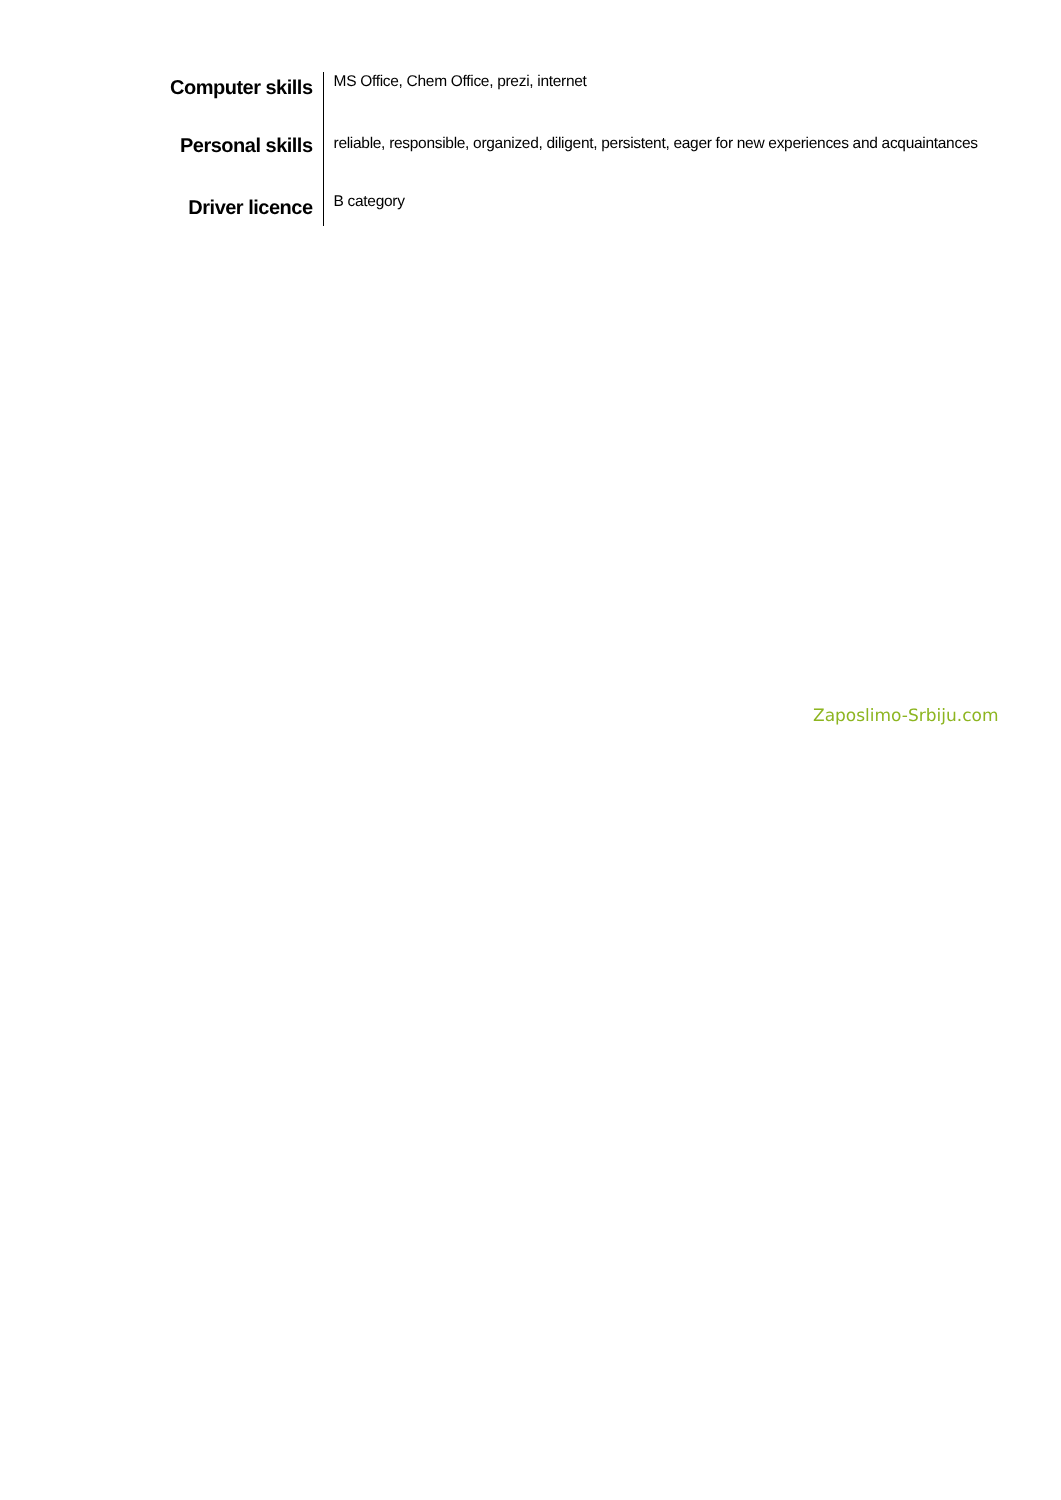| Computer skills | MS Office, Chem Office, prezi, internet |
| Personal skills | reliable, responsible, organized, diligent, persistent, eager for new experiences and acquaintances |
| Driver licence | B category |
Zaposlimo-Srbiju.com